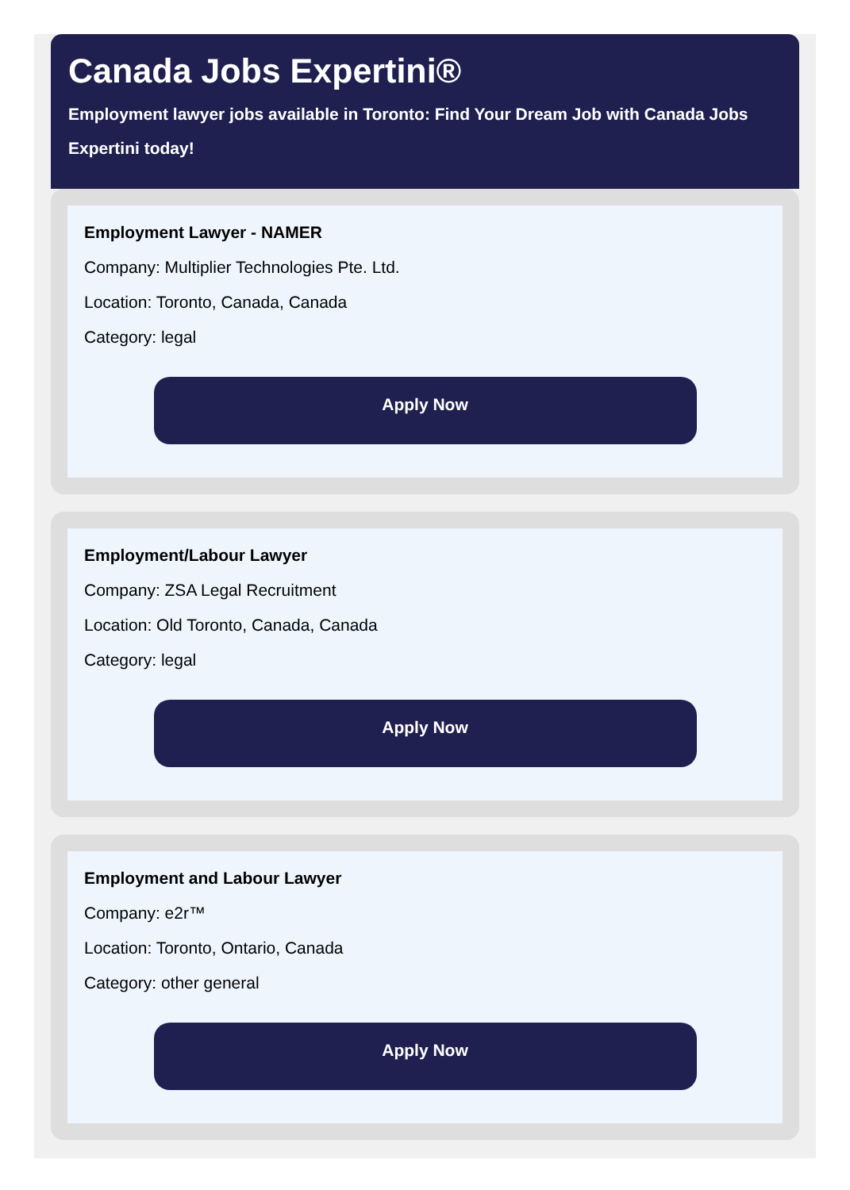Canada Jobs Expertini®
Employment lawyer jobs available in Toronto: Find Your Dream Job with Canada Jobs Expertini today!
Employment Lawyer - NAMER
Company: Multiplier Technologies Pte. Ltd.
Location: Toronto, Canada, Canada
Category: legal
Apply Now
Employment/Labour Lawyer
Company: ZSA Legal Recruitment
Location: Old Toronto, Canada, Canada
Category: legal
Apply Now
Employment and Labour Lawyer
Company: e2r™
Location: Toronto, Ontario, Canada
Category: other general
Apply Now